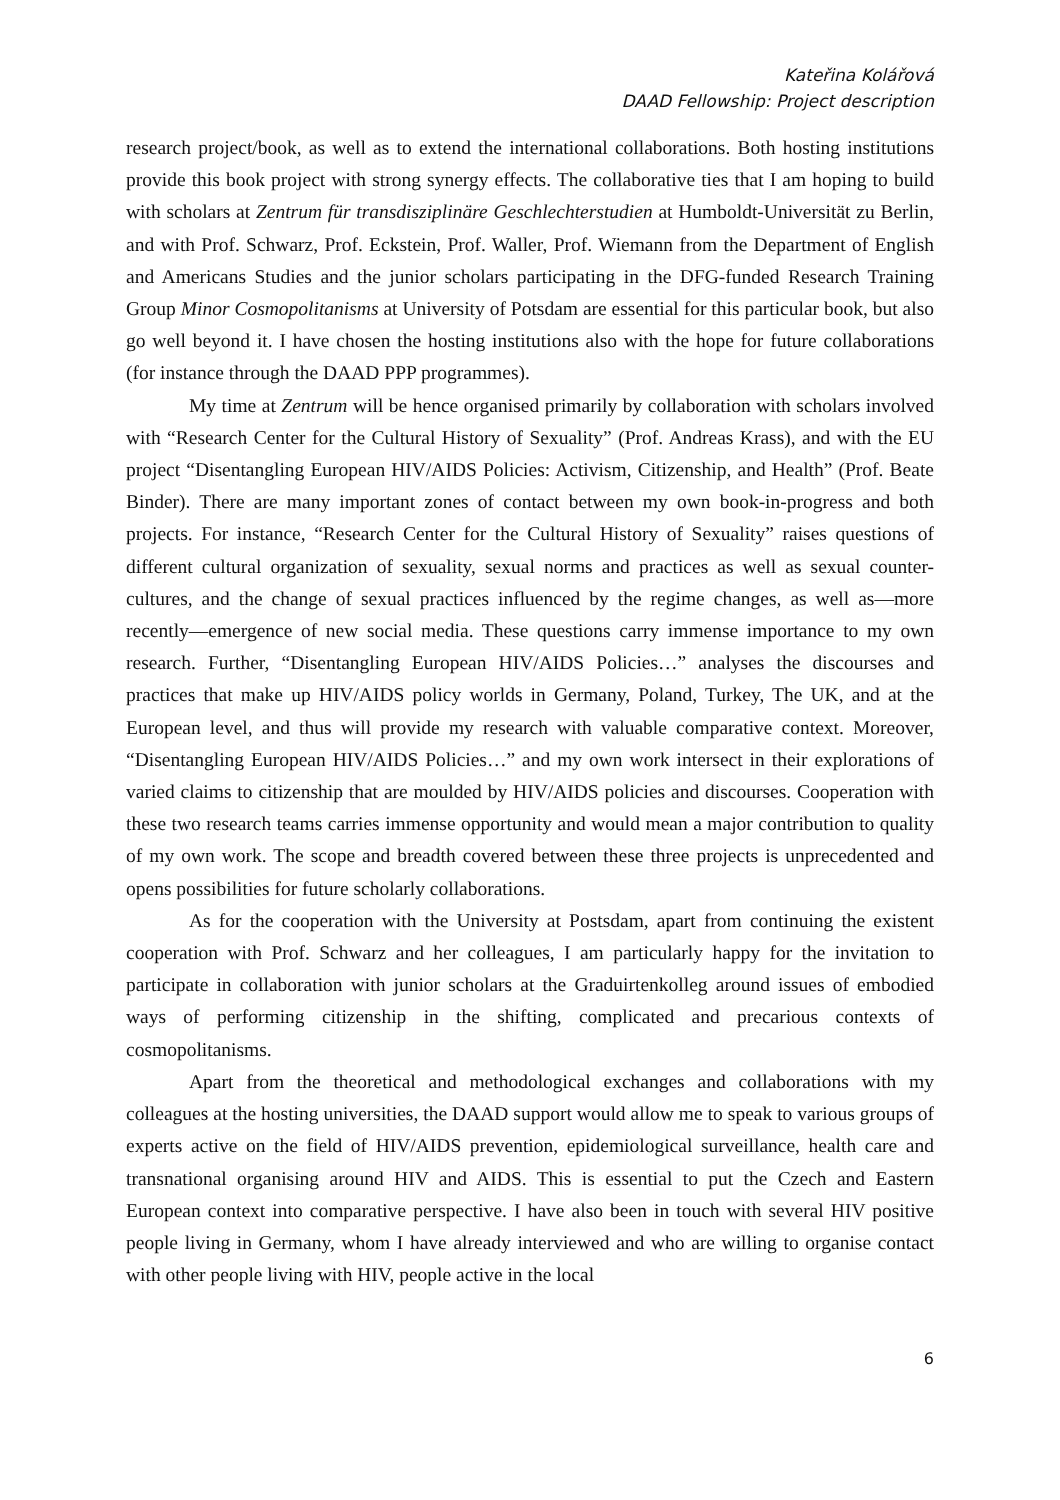Kateřina Kolářová
DAAD Fellowship: Project description
research project/book, as well as to extend the international collaborations. Both hosting institutions provide this book project with strong synergy effects. The collaborative ties that I am hoping to build with scholars at Zentrum für transdisziplinäre Geschlechterstudien at Humboldt-Universität zu Berlin, and with Prof. Schwarz, Prof. Eckstein, Prof. Waller, Prof. Wiemann from the Department of English and Americans Studies and the junior scholars participating in the DFG-funded Research Training Group Minor Cosmopolitanisms at University of Potsdam are essential for this particular book, but also go well beyond it. I have chosen the hosting institutions also with the hope for future collaborations (for instance through the DAAD PPP programmes).
My time at Zentrum will be hence organised primarily by collaboration with scholars involved with “Research Center for the Cultural History of Sexuality” (Prof. Andreas Krass), and with the EU project “Disentangling European HIV/AIDS Policies: Activism, Citizenship, and Health” (Prof. Beate Binder). There are many important zones of contact between my own book-in-progress and both projects. For instance, “Research Center for the Cultural History of Sexuality” raises questions of different cultural organization of sexuality, sexual norms and practices as well as sexual counter-cultures, and the change of sexual practices influenced by the regime changes, as well as—more recently—emergence of new social media. These questions carry immense importance to my own research. Further, “Disentangling European HIV/AIDS Policies…” analyses the discourses and practices that make up HIV/AIDS policy worlds in Germany, Poland, Turkey, The UK, and at the European level, and thus will provide my research with valuable comparative context. Moreover, “Disentangling European HIV/AIDS Policies…” and my own work intersect in their explorations of varied claims to citizenship that are moulded by HIV/AIDS policies and discourses. Cooperation with these two research teams carries immense opportunity and would mean a major contribution to quality of my own work. The scope and breadth covered between these three projects is unprecedented and opens possibilities for future scholarly collaborations.
As for the cooperation with the University at Postsdam, apart from continuing the existent cooperation with Prof. Schwarz and her colleagues, I am particularly happy for the invitation to participate in collaboration with junior scholars at the Graduirtenkolleg around issues of embodied ways of performing citizenship in the shifting, complicated and precarious contexts of cosmopolitanisms.
Apart from the theoretical and methodological exchanges and collaborations with my colleagues at the hosting universities, the DAAD support would allow me to speak to various groups of experts active on the field of HIV/AIDS prevention, epidemiological surveillance, health care and transnational organising around HIV and AIDS. This is essential to put the Czech and Eastern European context into comparative perspective. I have also been in touch with several HIV positive people living in Germany, whom I have already interviewed and who are willing to organise contact with other people living with HIV, people active in the local
6